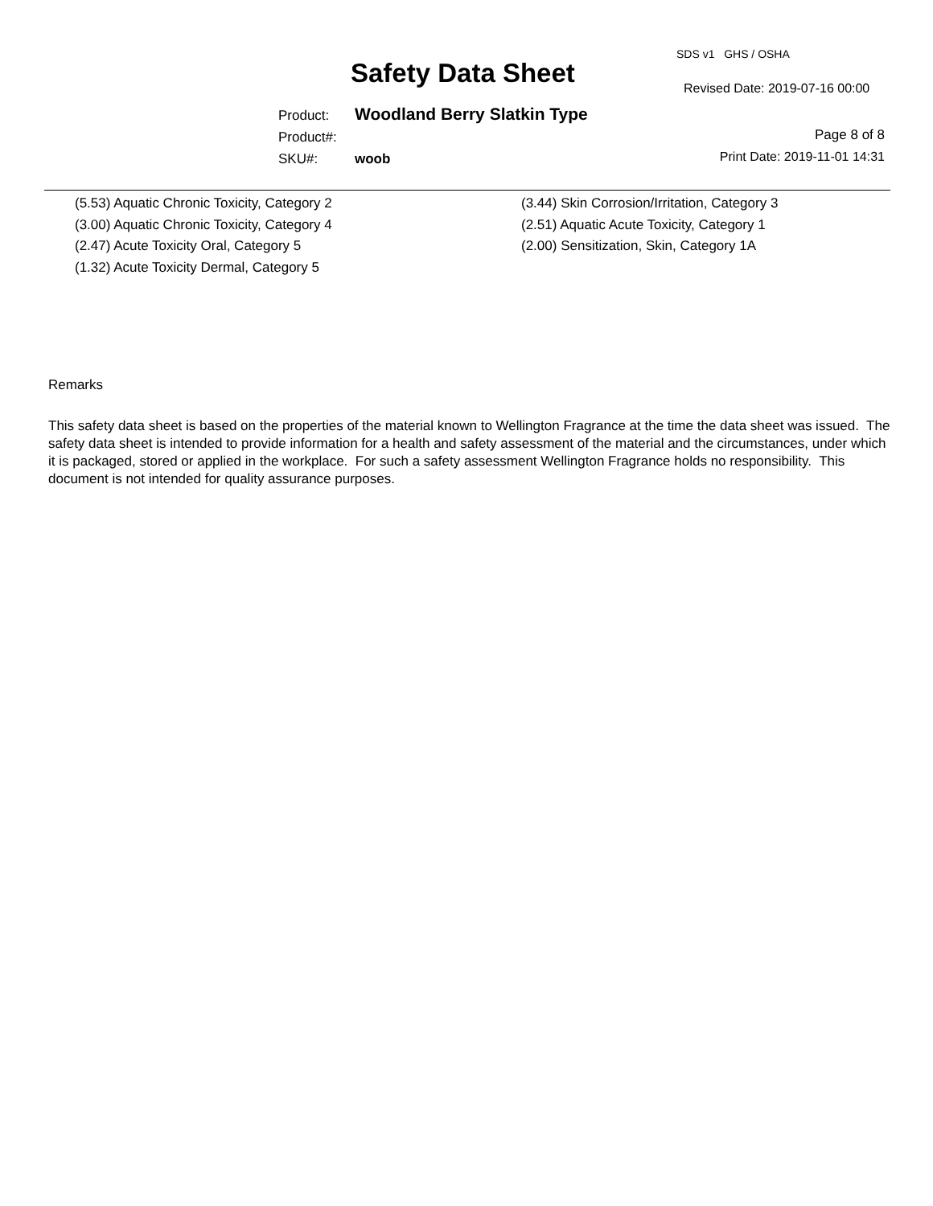SDS v1 GHS / OSHA
Safety Data Sheet Revised Date: 2019-07-16 00:00
Product: Woodland Berry Slatkin Type
Product#:
SKU#: woob
Page 8 of 8
Print Date: 2019-11-01 14:31
(5.53) Aquatic Chronic Toxicity, Category 2
(3.00) Aquatic Chronic Toxicity, Category 4
(2.47) Acute Toxicity Oral, Category 5
(1.32) Acute Toxicity Dermal, Category 5
(3.44) Skin Corrosion/Irritation, Category 3
(2.51) Aquatic Acute Toxicity, Category 1
(2.00) Sensitization, Skin, Category 1A
Remarks
This safety data sheet is based on the properties of the material known to Wellington Fragrance at the time the data sheet was issued. The safety data sheet is intended to provide information for a health and safety assessment of the material and the circumstances, under which it is packaged, stored or applied in the workplace. For such a safety assessment Wellington Fragrance holds no responsibility. This document is not intended for quality assurance purposes.